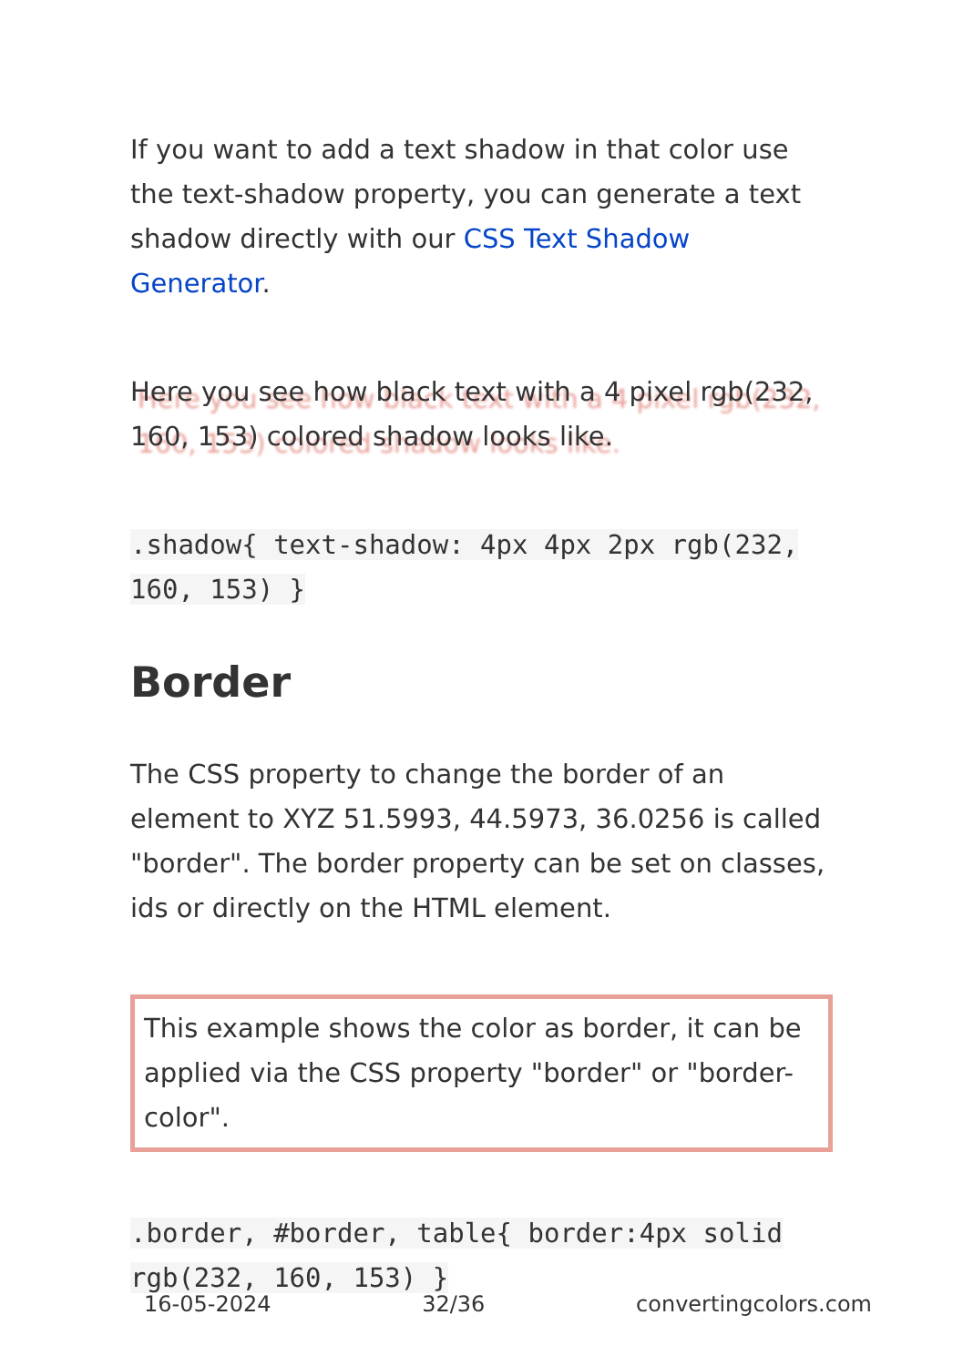If you want to add a text shadow in that color use the text-shadow property, you can generate a text shadow directly with our CSS Text Shadow Generator.
Here you see how black text with a 4 pixel rgb(232, 160, 153) colored shadow looks like.
.shadow{ text-shadow: 4px 4px 2px rgb(232, 160, 153) }
Border
The CSS property to change the border of an element to XYZ 51.5993, 44.5973, 36.0256 is called "border". The border property can be set on classes, ids or directly on the HTML element.
This example shows the color as border, it can be applied via the CSS property "border" or "border-color".
.border, #border, table{ border:4px solid rgb(232, 160, 153) }
16-05-2024 32/36 convertingcolors.com